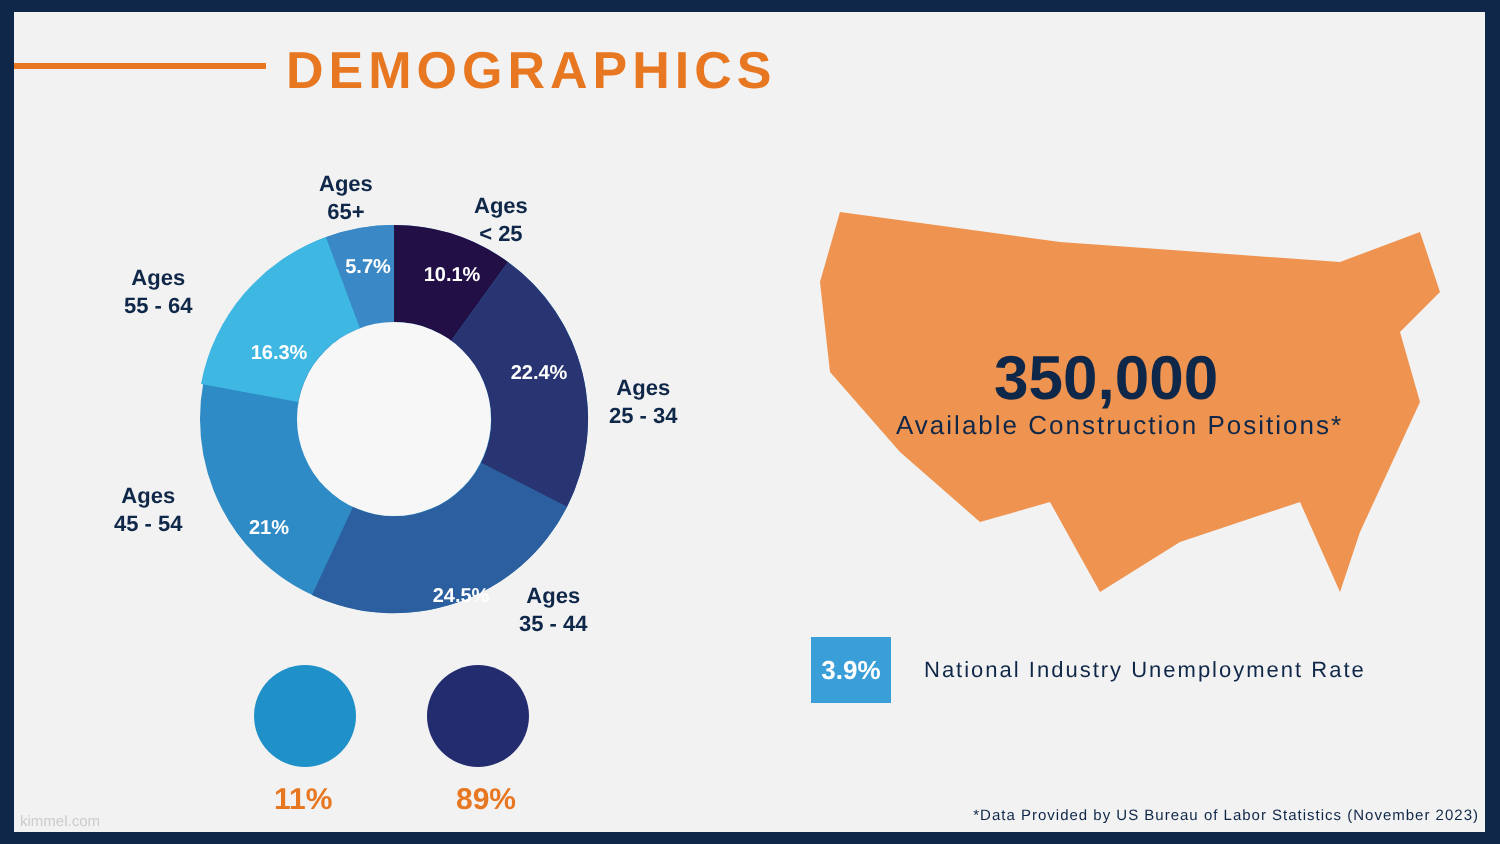DEMOGRAPHICS
10.1%
5.7%
16.3%
22.4%
21%
24.5%
Ages
65+
Ages
< 25
Ages
55 - 64
Ages
25 - 34
Ages
45 - 54
Ages
35 - 44
11% 89%
350,000
Available Construction Positions*
3.9%
National Industry Unemployment Rate
kimmel.com
*Data Provided by US Bureau of Labor Statistics (November 2023)